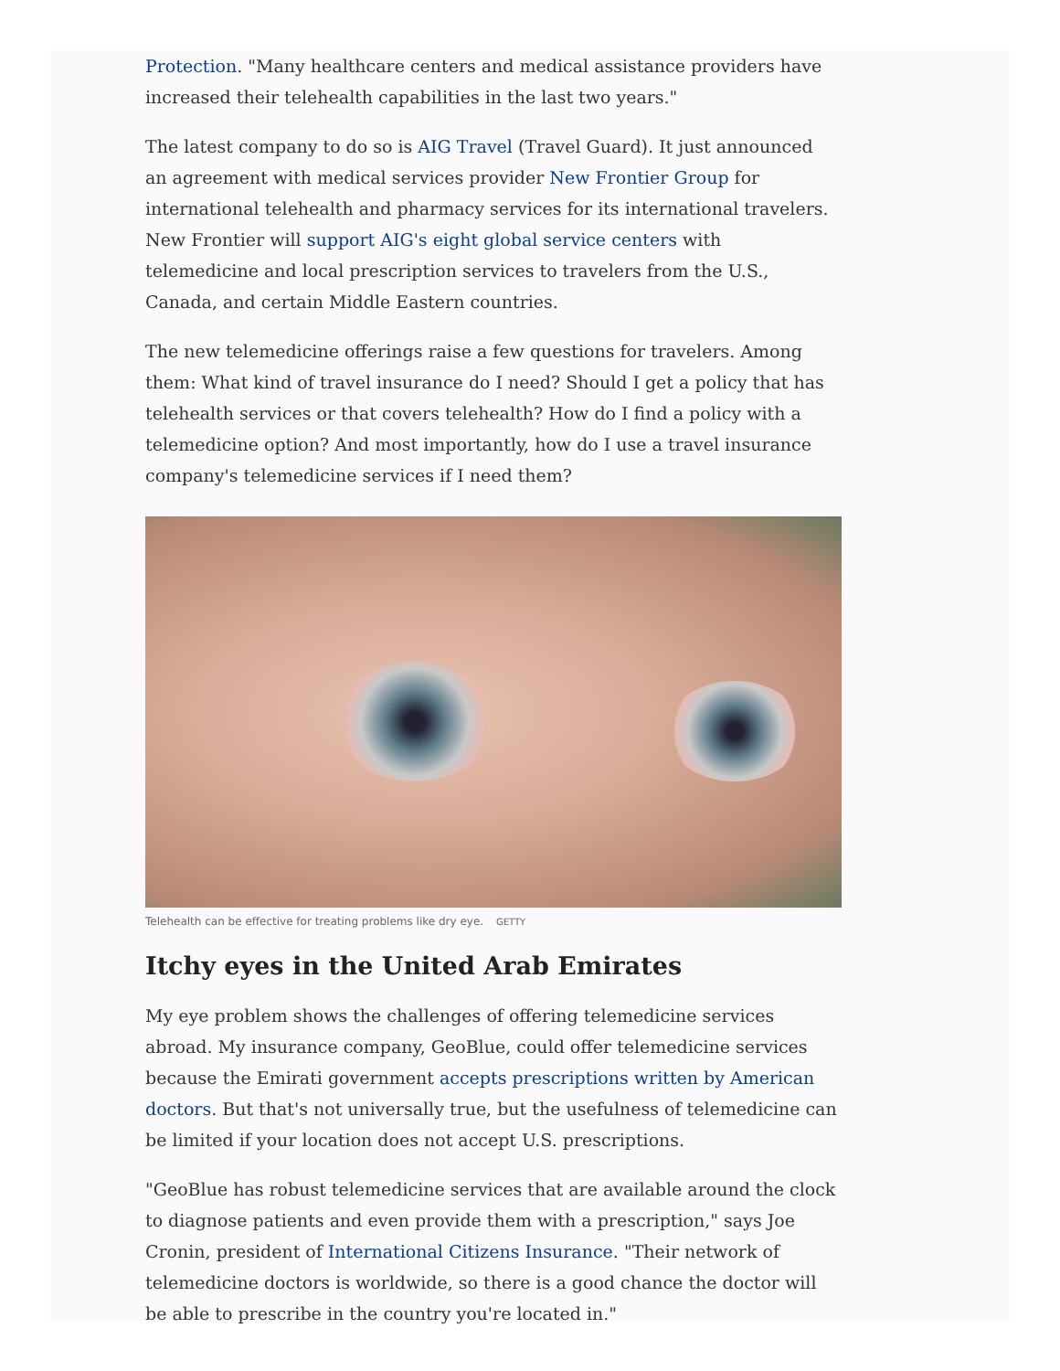Protection. "Many healthcare centers and medical assistance providers have increased their telehealth capabilities in the last two years."
The latest company to do so is AIG Travel (Travel Guard). It just announced an agreement with medical services provider New Frontier Group for international telehealth and pharmacy services for its international travelers. New Frontier will support AIG's eight global service centers with telemedicine and local prescription services to travelers from the U.S., Canada, and certain Middle Eastern countries.
The new telemedicine offerings raise a few questions for travelers. Among them: What kind of travel insurance do I need? Should I get a policy that has telehealth services or that covers telehealth? How do I find a policy with a telemedicine option? And most importantly, how do I use a travel insurance company's telemedicine services if I need them?
Telehealth can be effective for treating problems like dry eye. GETTY
Itchy eyes in the United Arab Emirates
My eye problem shows the challenges of offering telemedicine services abroad. My insurance company, GeoBlue, could offer telemedicine services because the Emirati government accepts prescriptions written by American doctors. But that's not universally true, but the usefulness of telemedicine can be limited if your location does not accept U.S. prescriptions.
"GeoBlue has robust telemedicine services that are available around the clock to diagnose patients and even provide them with a prescription," says Joe Cronin, president of International Citizens Insurance. "Their network of telemedicine doctors is worldwide, so there is a good chance the doctor will be able to prescribe in the country you're located in."